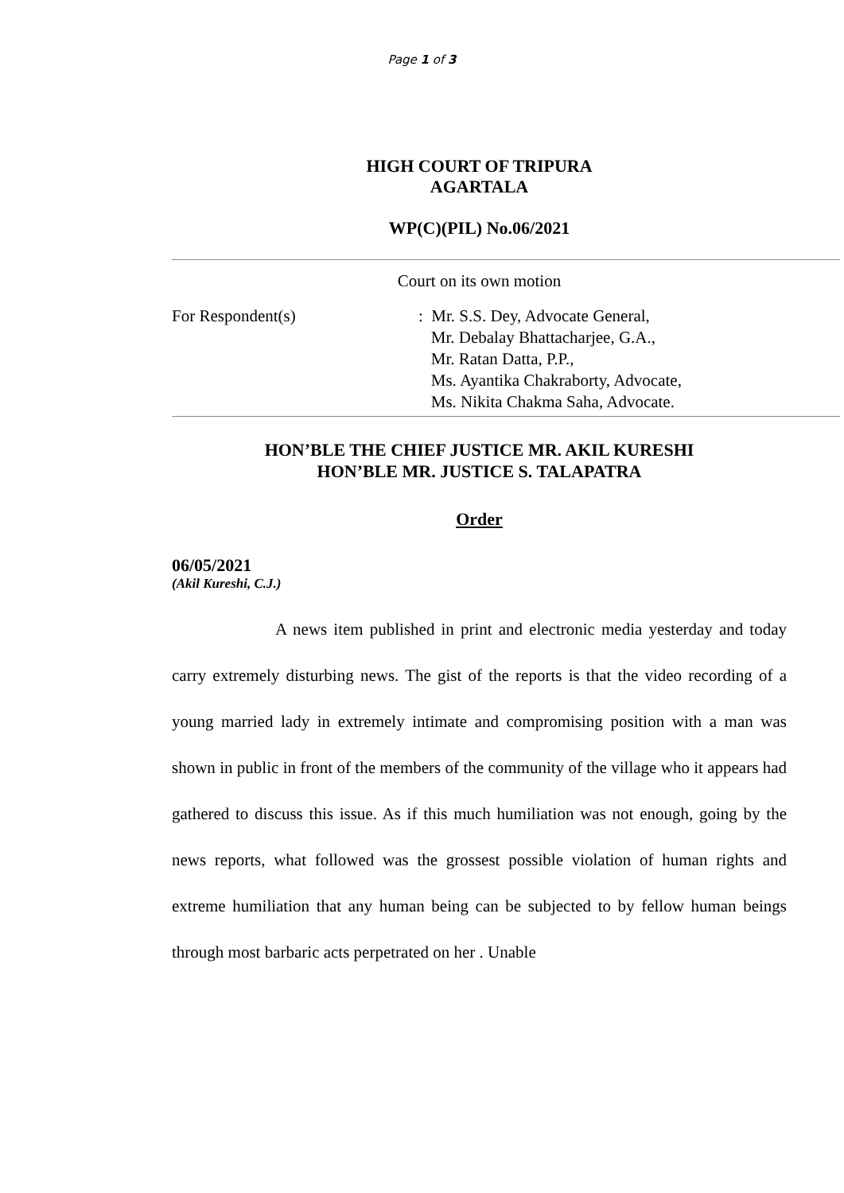Page 1 of 3
HIGH COURT OF TRIPURA
AGARTALA
WP(C)(PIL) No.06/2021
Court on its own motion
For Respondent(s) : Mr. S.S. Dey, Advocate General,
Mr. Debalay Bhattacharjee, G.A.,
Mr. Ratan Datta, P.P.,
Ms. Ayantika Chakraborty, Advocate,
Ms. Nikita Chakma Saha, Advocate.
HON’BLE THE CHIEF JUSTICE MR. AKIL KURESHI
HON’BLE MR. JUSTICE S. TALAPATRA
Order
06/05/2021
(Akil Kureshi, C.J.)
A news item published in print and electronic media yesterday and today carry extremely disturbing news. The gist of the reports is that the video recording of a young married lady in extremely intimate and compromising position with a man was shown in public in front of the members of the community of the village who it appears had gathered to discuss this issue. As if this much humiliation was not enough, going by the news reports, what followed was the grossest possible violation of human rights and extreme humiliation that any human being can be subjected to by fellow human beings through most barbaric acts perpetrated on her . Unable